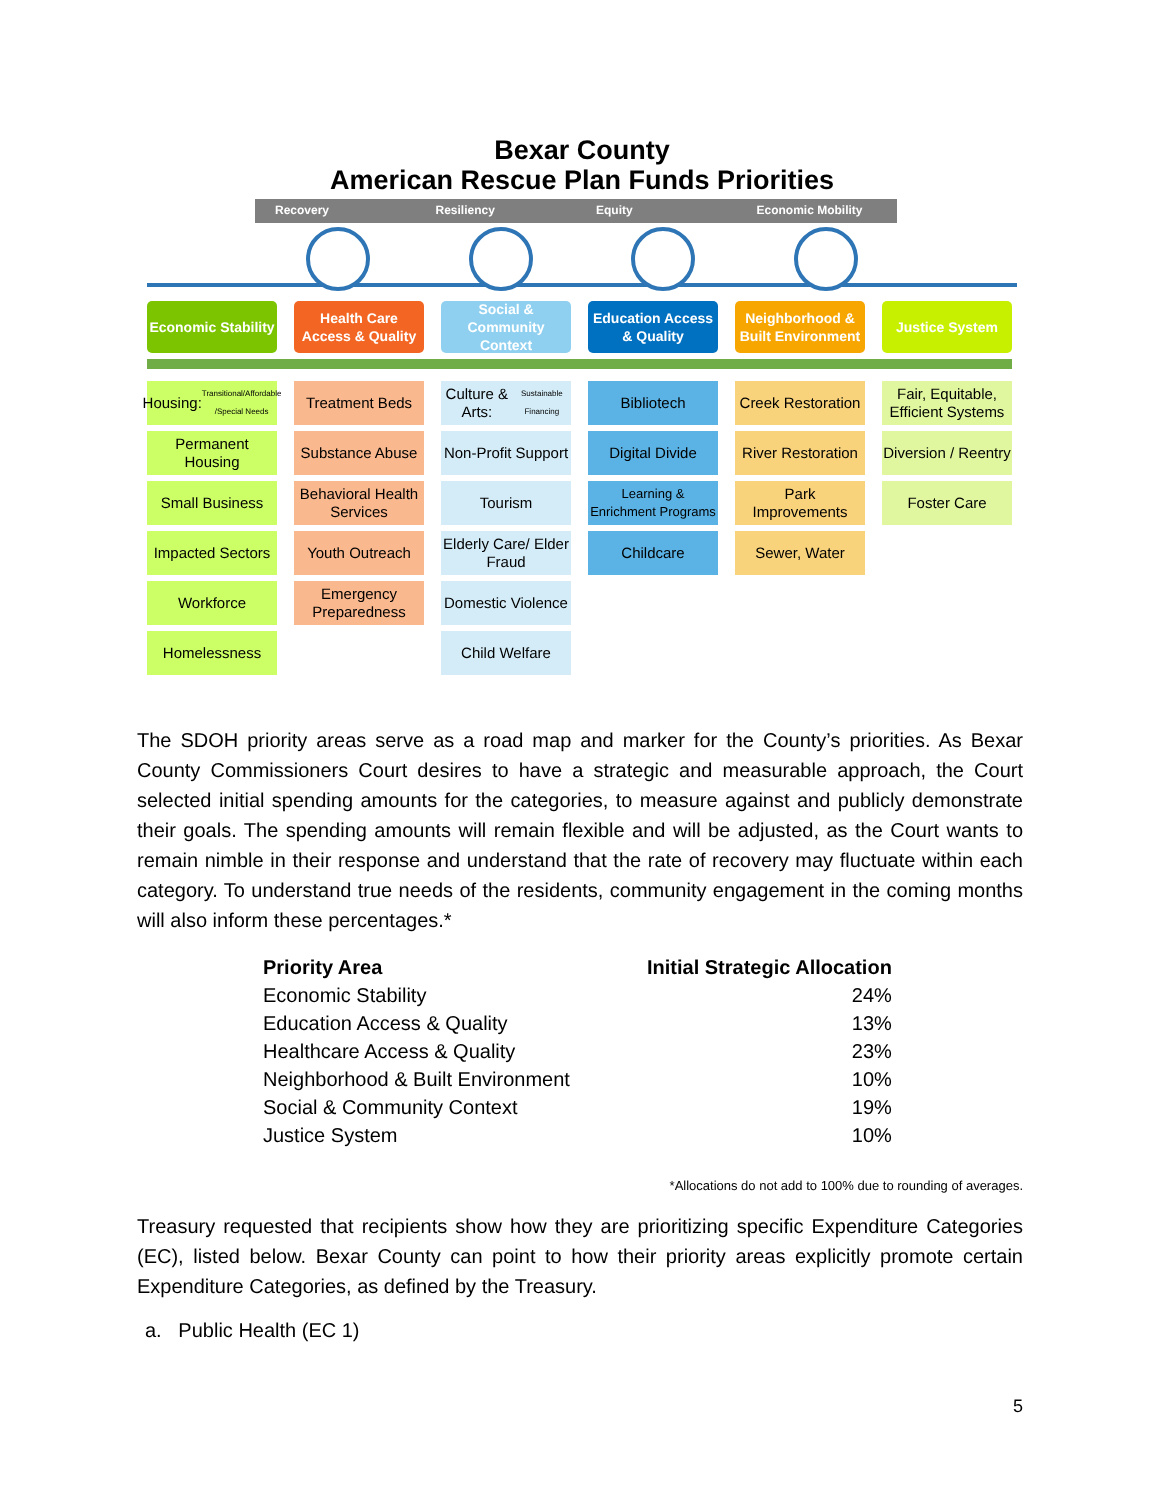Bexar County
American Rescue Plan Funds Priorities
Recovery Resiliency Equity Economic Mobility
Economic Stability
Health Care Access & Quality
Social & Community Context
Education Access & Quality
Neighborhood & Built Environment
Justice System
Housing: Transitional/Affordable /Special Needs
Treatment Beds
Culture & Arts: Sustainable Financing
Bibliotech
Creek Restoration
Fair, Equitable, Efficient Systems
Permanent Housing
Substance Abuse
Non-Profit Support
Digital Divide
River Restoration
Diversion / Reentry
Small Business
Behavioral Health Services
Tourism
Learning & Enrichment Programs
Park Improvements
Foster Care
Impacted Sectors
Youth Outreach
Elderly Care/ Elder Fraud
Childcare
Sewer, Water
Workforce
Emergency Preparedness
Domestic Violence
Homelessness
Child Welfare
The SDOH priority areas serve as a road map and marker for the County’s priorities. As Bexar County Commissioners Court desires to have a strategic and measurable approach, the Court selected initial spending amounts for the categories, to measure against and publicly demonstrate their goals. The spending amounts will remain flexible and will be adjusted, as the Court wants to remain nimble in their response and understand that the rate of recovery may fluctuate within each category. To understand true needs of the residents, community engagement in the coming months will also inform these percentages.*
| Priority Area | Initial Strategic Allocation |
| --- | --- |
| Economic Stability | 24% |
| Education Access & Quality | 13% |
| Healthcare Access & Quality | 23% |
| Neighborhood & Built Environment | 10% |
| Social & Community Context | 19% |
| Justice System | 10% |
*Allocations do not add to 100% due to rounding of averages.
Treasury requested that recipients show how they are prioritizing specific Expenditure Categories (EC), listed below. Bexar County can point to how their priority areas explicitly promote certain Expenditure Categories, as defined by the Treasury.
a. Public Health (EC 1)
5